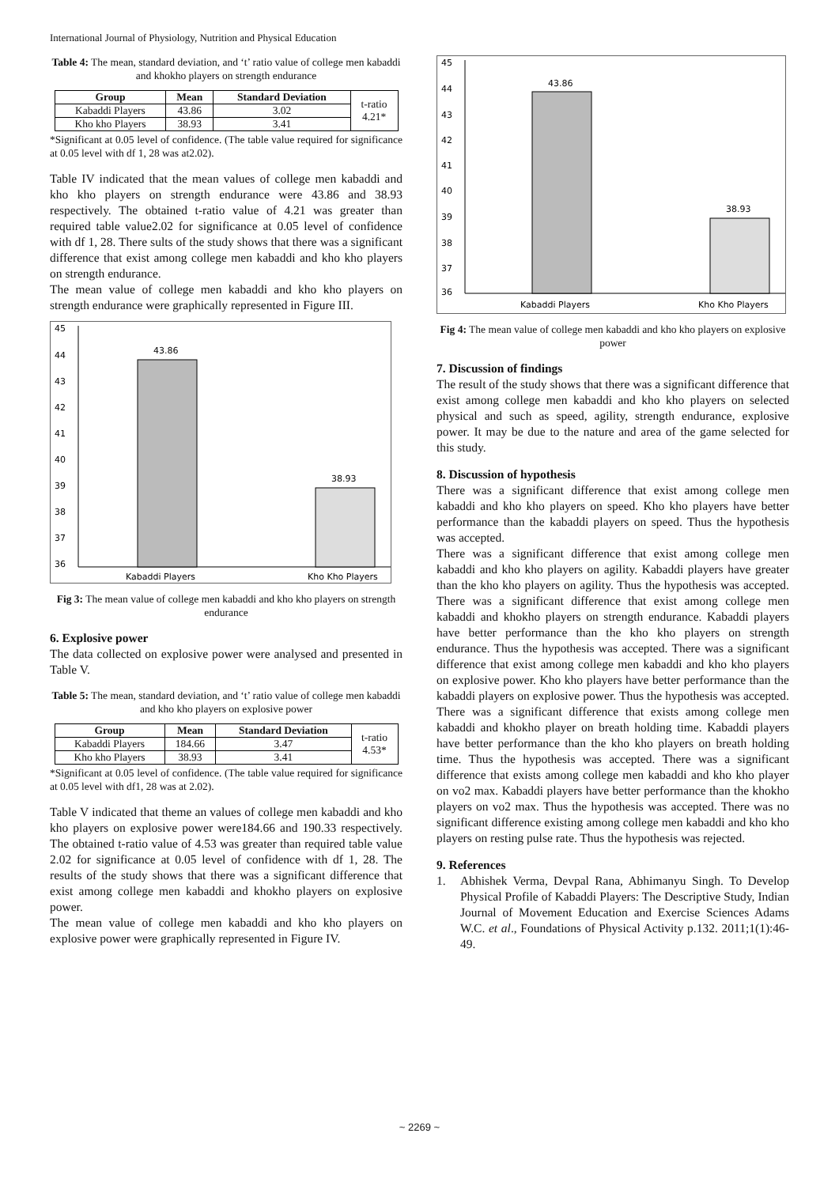International Journal of Physiology, Nutrition and Physical Education
Table 4: The mean, standard deviation, and ‘t’ ratio value of college men kabaddi and khokho players on strength endurance
| Group | Mean | Standard Deviation | t-ratio 4.21* |
| Kabaddi Players | 43.86 | 3.02 | |
| Kho kho Players | 38.93 | 3.41 | |
*Significant at 0.05 level of confidence. (The table value required for significance at 0.05 level with df 1, 28 was at2.02).
Table IV indicated that the mean values of college men kabaddi and kho kho players on strength endurance were 43.86 and 38.93 respectively. The obtained t-ratio value of 4.21 was greater than required table value2.02 for significance at 0.05 level of confidence with df 1, 28. There sults of the study shows that there was a significant difference that exist among college men kabaddi and kho kho players on strength endurance.
The mean value of college men kabaddi and kho kho players on strength endurance were graphically represented in Figure III.
45
44
43
42
41
40
39
38
37
36
43.86
38.93
Kabaddi Players
Kho Kho Players
Fig 3: The mean value of college men kabaddi and kho kho players on strength endurance
6. Explosive power
The data collected on explosive power were analysed and presented in Table V.
Table 5: The mean, standard deviation, and ‘t’ ratio value of college men kabaddi and kho kho players on explosive power
| Group | Mean | Standard Deviation | t-ratio 4.53* |
| Kabaddi Players | 184.66 | 3.47 | |
| Kho kho Players | 38.93 | 3.41 | |
*Significant at 0.05 level of confidence. (The table value required for significance at 0.05 level with df1, 28 was at 2.02).
Table V indicated that theme an values of college men kabaddi and kho kho players on explosive power were184.66 and 190.33 respectively. The obtained t-ratio value of 4.53 was greater than required table value 2.02 for significance at 0.05 level of confidence with df 1, 28. The results of the study shows that there was a significant difference that exist among college men kabaddi and khokho players on explosive power.
The mean value of college men kabaddi and kho kho players on explosive power were graphically represented in Figure IV.
45
44
43
42
41
40
39
38
37
36
43.86
38.93
Kabaddi Players
Kho Kho Players
Fig 4: The mean value of college men kabaddi and kho kho players on explosive power
7. Discussion of findings
The result of the study shows that there was a significant difference that exist among college men kabaddi and kho kho players on selected physical and such as speed, agility, strength endurance, explosive power. It may be due to the nature and area of the game selected for this study.
8. Discussion of hypothesis
There was a significant difference that exist among college men kabaddi and kho kho players on speed. Kho kho players have better performance than the kabaddi players on speed. Thus the hypothesis was accepted.
There was a significant difference that exist among college men kabaddi and kho kho players on agility. Kabaddi players have greater than the kho kho players on agility. Thus the hypothesis was accepted. There was a significant difference that exist among college men kabaddi and khokho players on strength endurance. Kabaddi players have better performance than the kho kho players on strength endurance. Thus the hypothesis was accepted. There was a significant difference that exist among college men kabaddi and kho kho players on explosive power. Kho kho players have better performance than the kabaddi players on explosive power. Thus the hypothesis was accepted. There was a significant difference that exists among college men kabaddi and khokho player on breath holding time. Kabaddi players have better performance than the kho kho players on breath holding time. Thus the hypothesis was accepted. There was a significant difference that exists among college men kabaddi and kho kho player on vo2 max. Kabaddi players have better performance than the khokho players on vo2 max. Thus the hypothesis was accepted. There was no significant difference existing among college men kabaddi and kho kho players on resting pulse rate. Thus the hypothesis was rejected.
9. References
1. Abhishek Verma, Devpal Rana, Abhimanyu Singh. To Develop Physical Profile of Kabaddi Players: The Descriptive Study, Indian Journal of Movement Education and Exercise Sciences Adams W.C. et al., Foundations of Physical Activity p.132. 2011;1(1):46-49.
~ 2269 ~